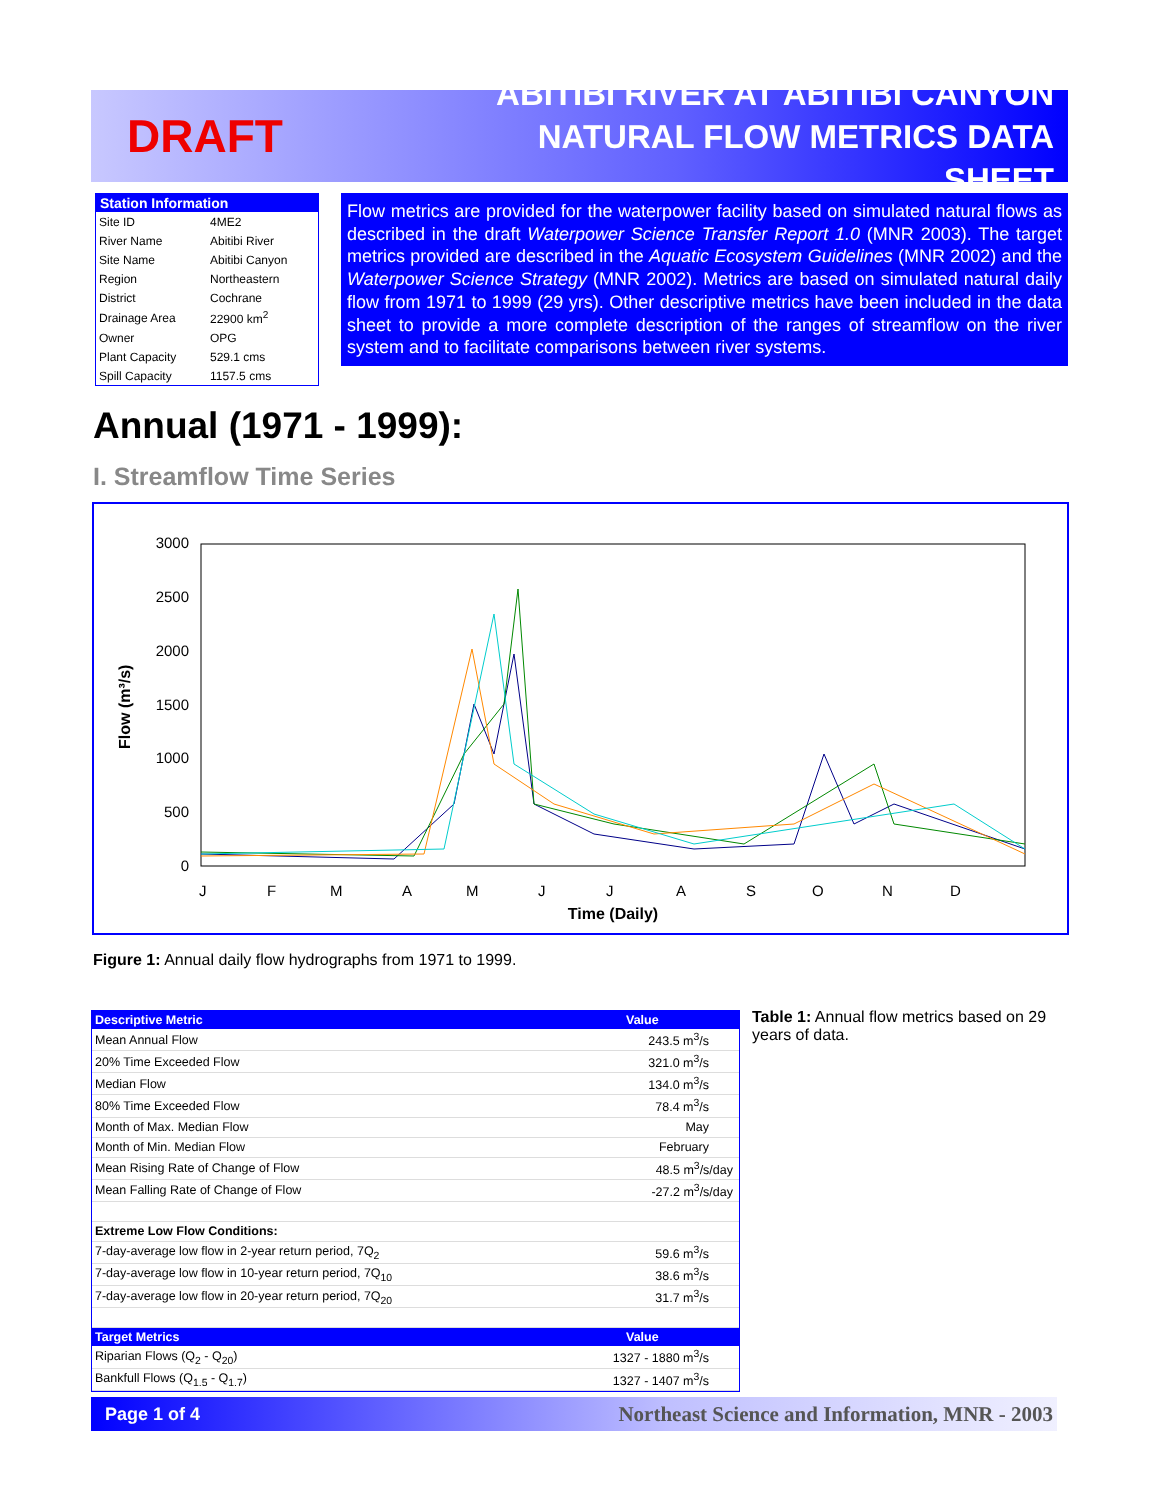DRAFT
ABITIBI RIVER AT ABITIBI CANYON
NATURAL FLOW METRICS DATA SHEET
| Station Information | |
| --- | --- |
| Site ID | 4ME2 |
| River Name | Abitibi River |
| Site Name | Abitibi Canyon |
| Region | Northeastern |
| District | Cochrane |
| Drainage Area | 22900 km<sup>2</sup> |
| Owner | OPG |
| Plant Capacity | 529.1 cms |
| Spill Capacity | 1157.5 cms |
Flow metrics are provided for the waterpower facility based on simulated natural flows as described in the draft Waterpower Science Transfer Report 1.0 (MNR 2003). The target metrics provided are described in the Aquatic Ecosystem Guidelines (MNR 2002) and the Waterpower Science Strategy (MNR 2002). Metrics are based on simulated natural daily flow from 1971 to 1999 (29 yrs). Other descriptive metrics have been included in the data sheet to provide a more complete description of the ranges of streamflow on the river system and to facilitate comparisons between river systems.
Annual (1971 - 1999):
I. Streamflow Time Series
3000
2500
2000
1500
1000
500
0
Flow (m³/s)
J
F
M
A
M
J
J
A
S
O
N
D
Time (Daily)
Figure 1: Annual daily flow hydrographs from 1971 to 1999.
| Descriptive Metric | Value |
| --- | --- |
| Mean Annual Flow | 243.5 m<sup>3</sup>/s |
| 20% Time Exceeded Flow | 321.0 m<sup>3</sup>/s |
| Median Flow | 134.0 m<sup>3</sup>/s |
| 80% Time Exceeded Flow | 78.4 m<sup>3</sup>/s |
| Month of Max. Median Flow | May |
| Month of Min. Median Flow | February |
| Mean Rising Rate of Change of Flow | 48.5 m<sup>3</sup>/s/day |
| Mean Falling Rate of Change of Flow | -27.2 m<sup>3</sup>/s/day |
| Extreme Low Flow Conditions: | |
| 7-day-average low flow in 2-year return period, 7Q<sub>2</sub> | 59.6 m<sup>3</sup>/s |
| 7-day-average low flow in 10-year return period, 7Q<sub>10</sub> | 38.6 m<sup>3</sup>/s |
| 7-day-average low flow in 20-year return period, 7Q<sub>20</sub> | 31.7 m<sup>3</sup>/s |
| Target Metrics | Value |
| Riparian Flows (Q<sub>2</sub> - Q<sub>20</sub>) | 1327 - 1880 m<sup>3</sup>/s |
| Bankfull Flows (Q<sub>1.5</sub> - Q<sub>1.7</sub>) | 1327 - 1407 m<sup>3</sup>/s |
Table 1: Annual flow metrics based on 29 years of data.
Page 1 of 4 Northeast Science and Information, MNR - 2003